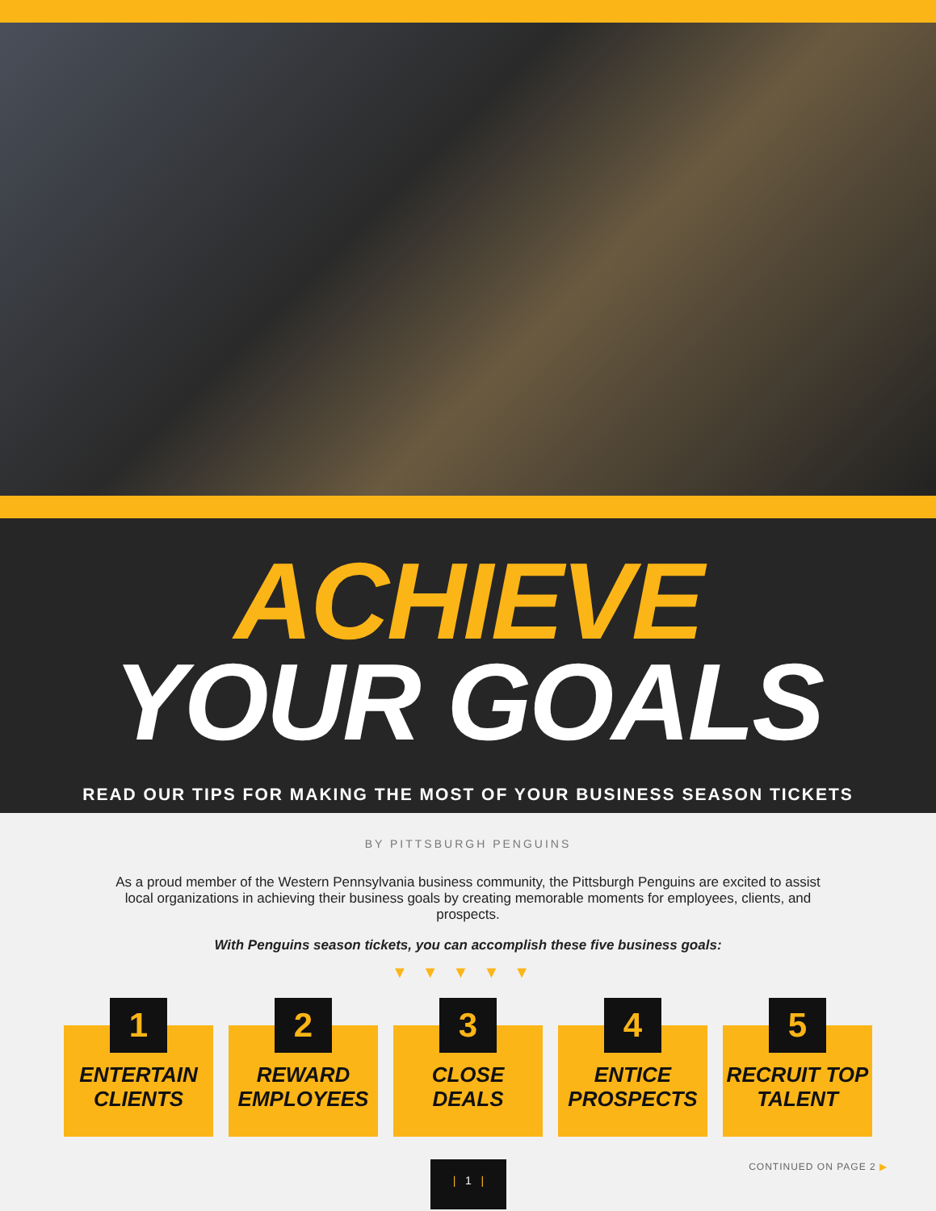ACHIEVE
YOUR GOALS
READ OUR TIPS FOR MAKING THE MOST OF YOUR BUSINESS SEASON TICKETS
BY PITTSBURGH PENGUINS
As a proud member of the Western Pennsylvania business community, the Pittsburgh Penguins are excited to assist local organizations in achieving their business goals by creating memorable moments for employees, clients, and prospects.
With Penguins season tickets, you can accomplish these five business goals:
▼▼▼▼▼
1
ENTERTAIN
CLIENTS
2
REWARD
EMPLOYEES
3
CLOSE
DEALS
4
ENTICE
PROSPECTS
5
RECRUIT TOP
TALENT
| 1 | CONTINUED ON PAGE 2 ▶